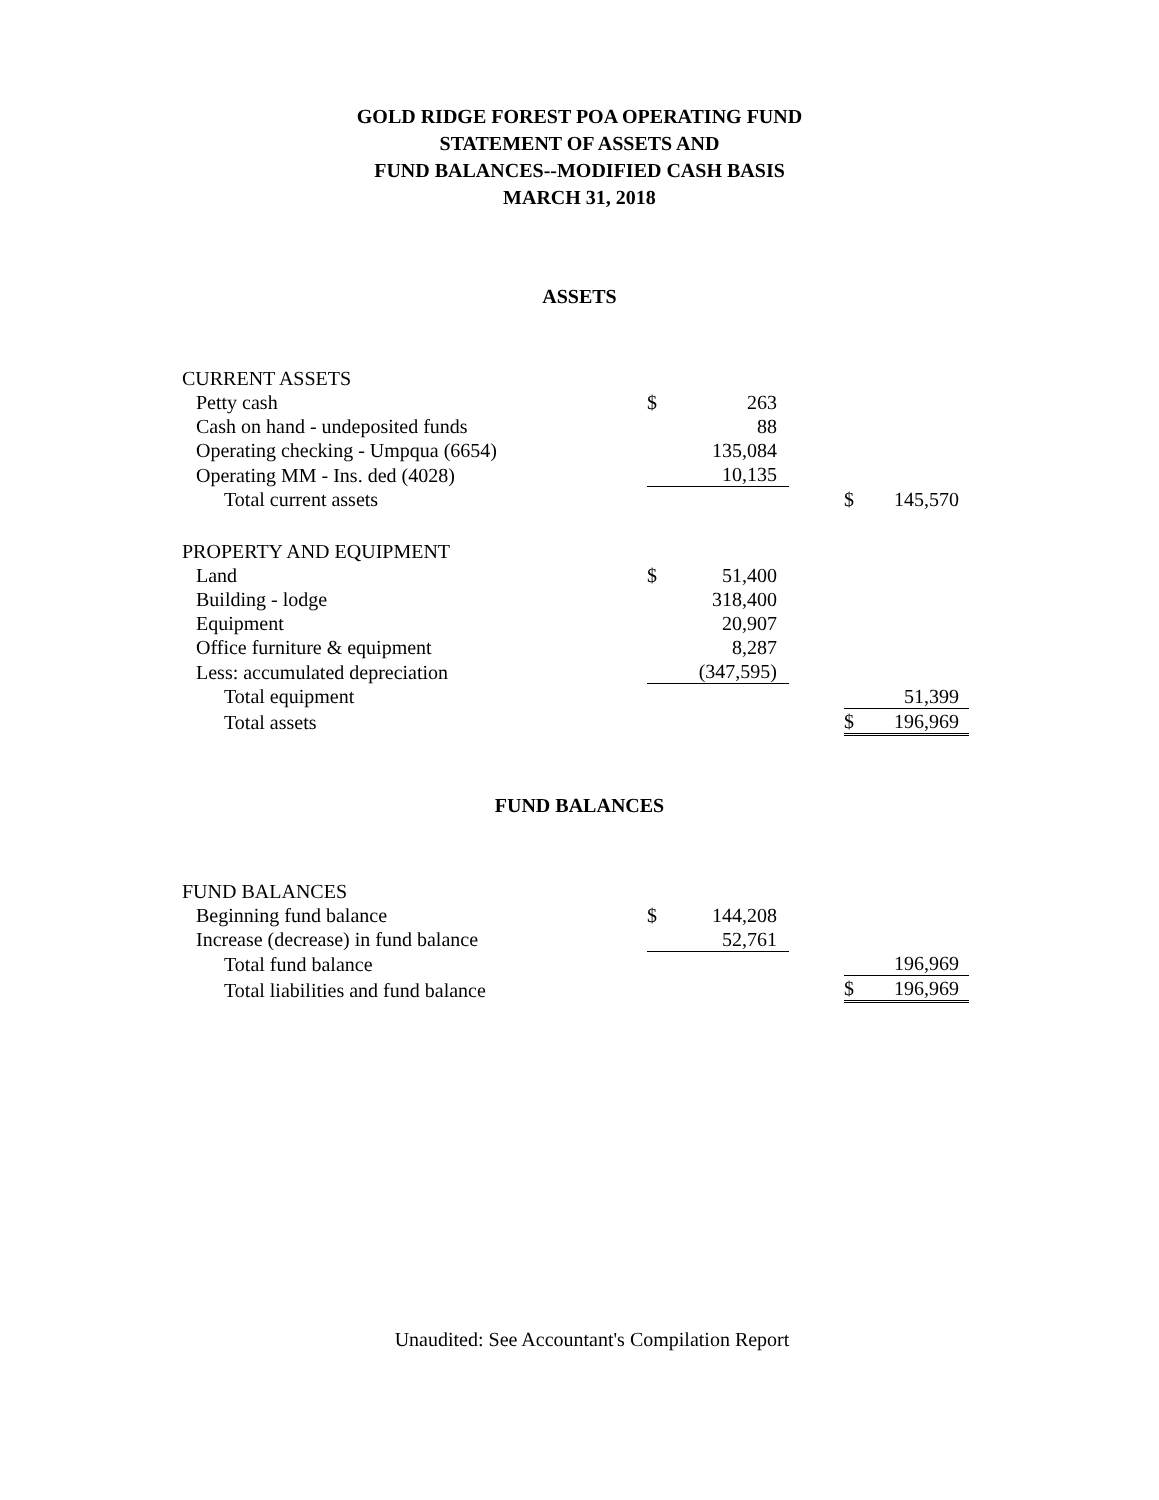GOLD RIDGE FOREST POA OPERATING FUND
STATEMENT OF ASSETS AND
FUND BALANCES--MODIFIED CASH BASIS
MARCH 31, 2018
ASSETS
| CURRENT ASSETS | | | | | |
| Petty cash | $ | 263 | | | |
| Cash on hand - undeposited funds | | 88 | | | |
| Operating checking - Umpqua (6654) | | 135,084 | | | |
| Operating MM - Ins. ded (4028) | | 10,135 | | | |
| Total current assets | | | | $ | 145,570 |
| PROPERTY AND EQUIPMENT | | | | | |
| Land | $ | 51,400 | | | |
| Building - lodge | | 318,400 | | | |
| Equipment | | 20,907 | | | |
| Office furniture & equipment | | 8,287 | | | |
| Less: accumulated depreciation | | (347,595) | | | |
| Total equipment | | | | | 51,399 |
| Total assets | | | | $ | 196,969 |
FUND BALANCES
| FUND BALANCES | | | | | |
| Beginning fund balance | $ | 144,208 | | | |
| Increase (decrease) in fund balance | | 52,761 | | | |
| Total fund balance | | | | | 196,969 |
| Total liabilities and fund balance | | | | $ | 196,969 |
Unaudited: See Accountant's Compilation Report